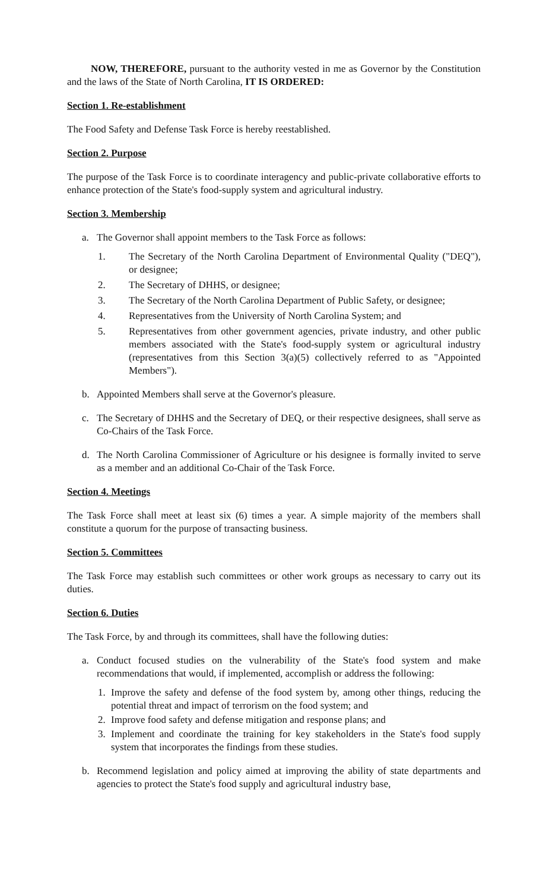NOW, THEREFORE, pursuant to the authority vested in me as Governor by the Constitution and the laws of the State of North Carolina, IT IS ORDERED:
Section 1. Re-establishment
The Food Safety and Defense Task Force is hereby reestablished.
Section 2. Purpose
The purpose of the Task Force is to coordinate interagency and public-private collaborative efforts to enhance protection of the State's food-supply system and agricultural industry.
Section 3. Membership
a. The Governor shall appoint members to the Task Force as follows:
1. The Secretary of the North Carolina Department of Environmental Quality ("DEQ"), or designee;
2. The Secretary of DHHS, or designee;
3. The Secretary of the North Carolina Department of Public Safety, or designee;
4. Representatives from the University of North Carolina System; and
5. Representatives from other government agencies, private industry, and other public members associated with the State's food-supply system or agricultural industry (representatives from this Section 3(a)(5) collectively referred to as "Appointed Members").
b. Appointed Members shall serve at the Governor's pleasure.
c. The Secretary of DHHS and the Secretary of DEQ, or their respective designees, shall serve as Co-Chairs of the Task Force.
d. The North Carolina Commissioner of Agriculture or his designee is formally invited to serve as a member and an additional Co-Chair of the Task Force.
Section 4. Meetings
The Task Force shall meet at least six (6) times a year. A simple majority of the members shall constitute a quorum for the purpose of transacting business.
Section 5. Committees
The Task Force may establish such committees or other work groups as necessary to carry out its duties.
Section 6. Duties
The Task Force, by and through its committees, shall have the following duties:
a. Conduct focused studies on the vulnerability of the State's food system and make recommendations that would, if implemented, accomplish or address the following:
1. Improve the safety and defense of the food system by, among other things, reducing the potential threat and impact of terrorism on the food system; and
2. Improve food safety and defense mitigation and response plans; and
3. Implement and coordinate the training for key stakeholders in the State's food supply system that incorporates the findings from these studies.
b. Recommend legislation and policy aimed at improving the ability of state departments and agencies to protect the State's food supply and agricultural industry base,